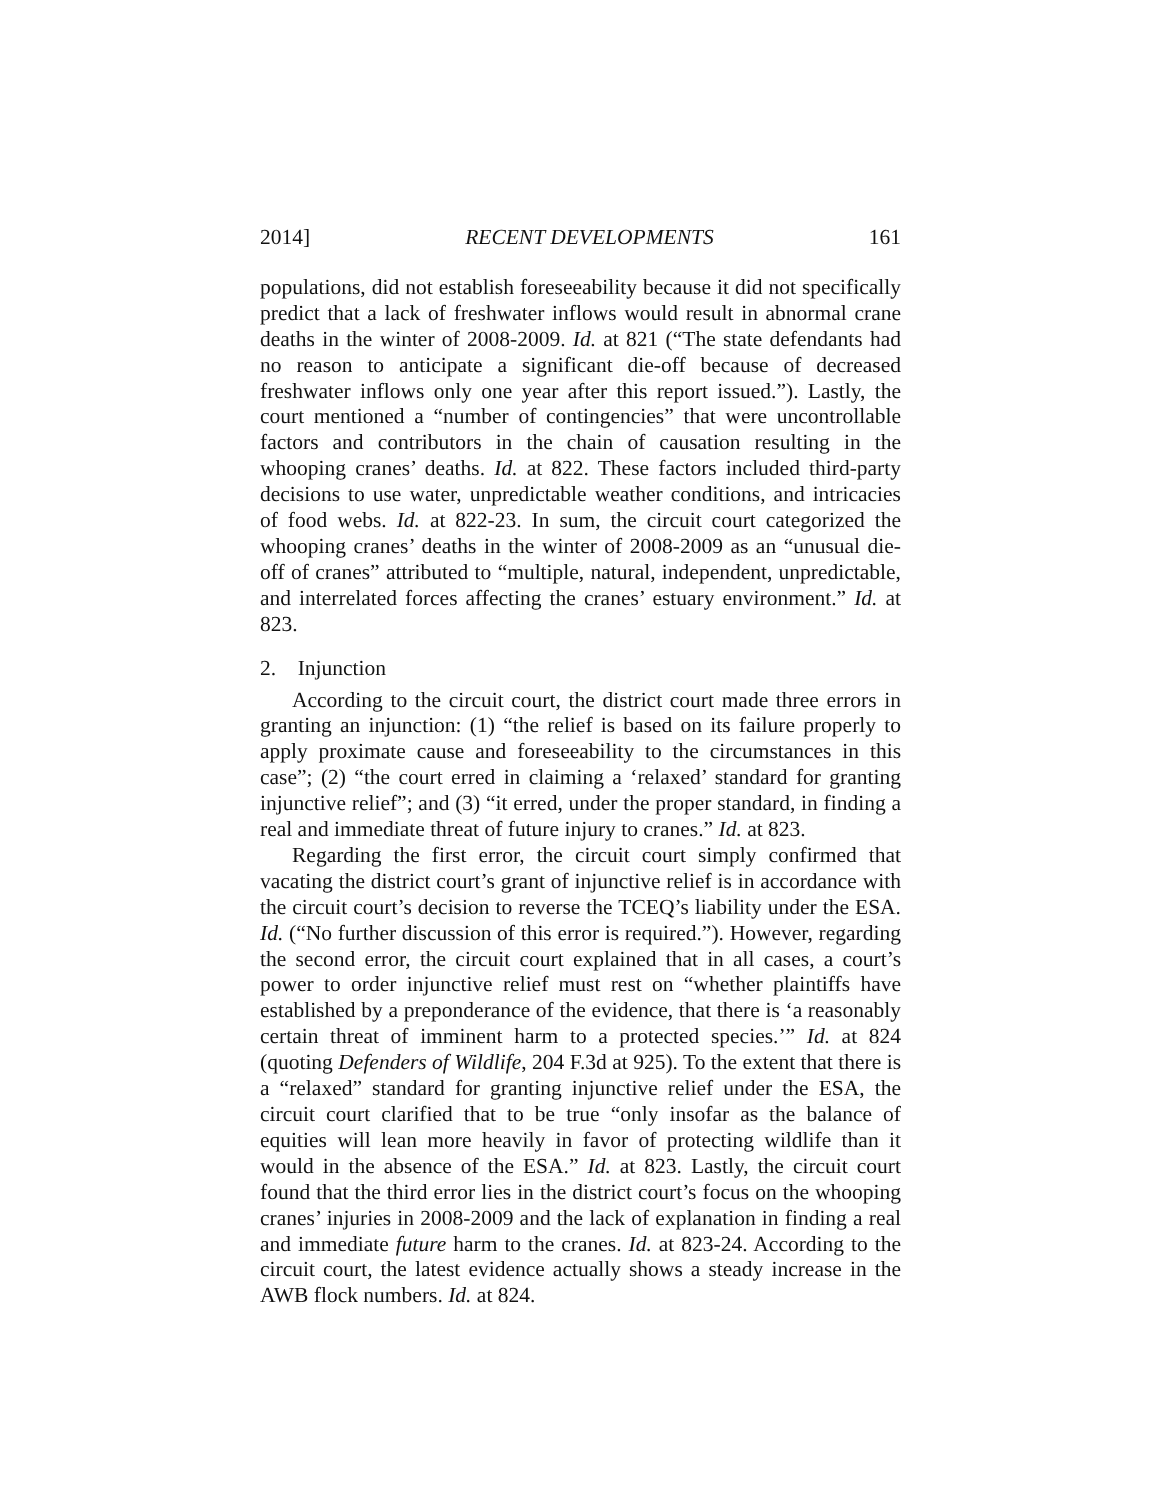2014] RECENT DEVELOPMENTS 161
populations, did not establish foreseeability because it did not specifically predict that a lack of freshwater inflows would result in abnormal crane deaths in the winter of 2008-2009. Id. at 821 (“The state defendants had no reason to anticipate a significant die-off because of decreased freshwater inflows only one year after this report issued.”). Lastly, the court mentioned a “number of contingencies” that were uncontrollable factors and contributors in the chain of causation resulting in the whooping cranes’ deaths. Id. at 822. These factors included third-party decisions to use water, unpredictable weather conditions, and intricacies of food webs. Id. at 822-23. In sum, the circuit court categorized the whooping cranes’ deaths in the winter of 2008-2009 as an “unusual die-off of cranes” attributed to “multiple, natural, independent, unpredictable, and interrelated forces affecting the cranes’ estuary environment.” Id. at 823.
2. Injunction
According to the circuit court, the district court made three errors in granting an injunction: (1) “the relief is based on its failure properly to apply proximate cause and foreseeability to the circumstances in this case”; (2) “the court erred in claiming a ‘relaxed’ standard for granting injunctive relief”; and (3) “it erred, under the proper standard, in finding a real and immediate threat of future injury to cranes.” Id. at 823.
Regarding the first error, the circuit court simply confirmed that vacating the district court’s grant of injunctive relief is in accordance with the circuit court’s decision to reverse the TCEQ’s liability under the ESA. Id. (“No further discussion of this error is required.”). However, regarding the second error, the circuit court explained that in all cases, a court’s power to order injunctive relief must rest on “whether plaintiffs have established by a preponderance of the evidence, that there is ‘a reasonably certain threat of imminent harm to a protected species.’” Id. at 824 (quoting Defenders of Wildlife, 204 F.3d at 925). To the extent that there is a “relaxed” standard for granting injunctive relief under the ESA, the circuit court clarified that to be true “only insofar as the balance of equities will lean more heavily in favor of protecting wildlife than it would in the absence of the ESA.” Id. at 823. Lastly, the circuit court found that the third error lies in the district court’s focus on the whooping cranes’ injuries in 2008-2009 and the lack of explanation in finding a real and immediate future harm to the cranes. Id. at 823-24. According to the circuit court, the latest evidence actually shows a steady increase in the AWB flock numbers. Id. at 824.